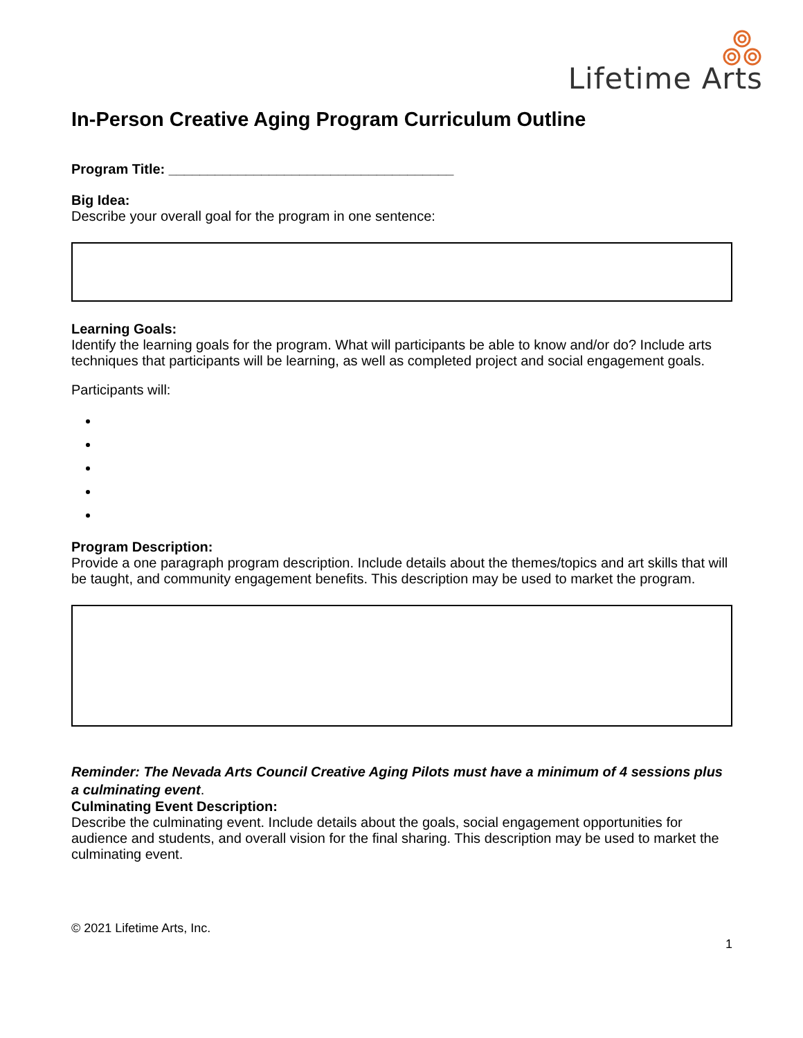Lifetime Arts
In-Person Creative Aging Program Curriculum Outline
Program Title: _____________________________________
Big Idea:
Describe your overall goal for the program in one sentence:
Learning Goals:
Identify the learning goals for the program. What will participants be able to know and/or do? Include arts techniques that participants will be learning, as well as completed project and social engagement goals.
Participants will:
Program Description:
Provide a one paragraph program description. Include details about the themes/topics and art skills that will be taught, and community engagement benefits. This description may be used to market the program.
Reminder: The Nevada Arts Council Creative Aging Pilots must have a minimum of 4 sessions plus a culminating event.
Culminating Event Description:
Describe the culminating event. Include details about the goals, social engagement opportunities for audience and students, and overall vision for the final sharing. This description may be used to market the culminating event.
© 2021 Lifetime Arts, Inc.
1